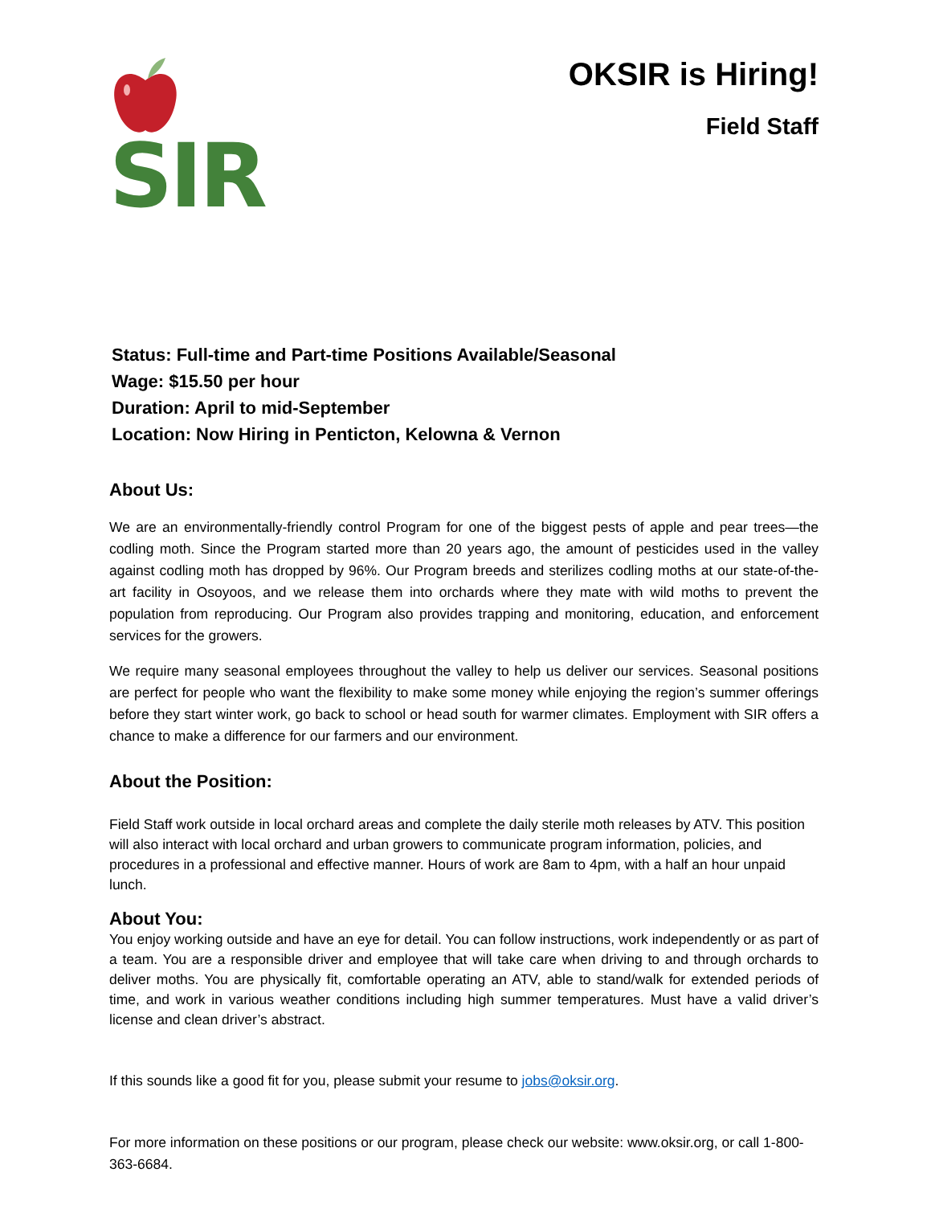SIR
OKSIR is Hiring!
Field Staff
Status: Full-time and Part-time Positions Available/Seasonal
Wage: $15.50 per hour
Duration: April to mid-September
Location: Now Hiring in Penticton, Kelowna & Vernon
About Us:
We are an environmentally-friendly control Program for one of the biggest pests of apple and pear trees—the codling moth. Since the Program started more than 20 years ago, the amount of pesticides used in the valley against codling moth has dropped by 96%. Our Program breeds and sterilizes codling moths at our state-of-the-art facility in Osoyoos, and we release them into orchards where they mate with wild moths to prevent the population from reproducing. Our Program also provides trapping and monitoring, education, and enforcement services for the growers.
We require many seasonal employees throughout the valley to help us deliver our services. Seasonal positions are perfect for people who want the flexibility to make some money while enjoying the region’s summer offerings before they start winter work, go back to school or head south for warmer climates. Employment with SIR offers a chance to make a difference for our farmers and our environment.
About the Position:
Field Staff work outside in local orchard areas and complete the daily sterile moth releases by ATV. This position will also interact with local orchard and urban growers to communicate program information, policies, and procedures in a professional and effective manner. Hours of work are 8am to 4pm, with a half an hour unpaid lunch.
About You:
You enjoy working outside and have an eye for detail. You can follow instructions, work independently or as part of a team. You are a responsible driver and employee that will take care when driving to and through orchards to deliver moths. You are physically fit, comfortable operating an ATV, able to stand/walk for extended periods of time, and work in various weather conditions including high summer temperatures. Must have a valid driver’s license and clean driver’s abstract.
If this sounds like a good fit for you, please submit your resume to jobs@oksir.org.
For more information on these positions or our program, please check our website: www.oksir.org, or call 1-800-363-6684.